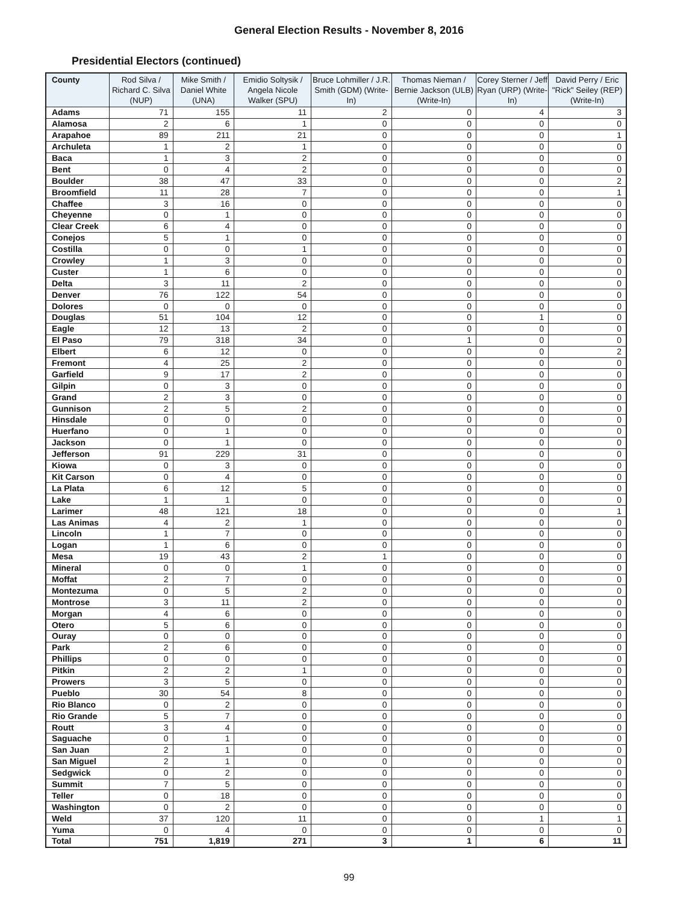General Election Results - November 8, 2016
Presidential Electors (continued)
| County | Rod Silva / Richard C. Silva (NUP) | Mike Smith / Daniel White (UNA) | Emidio Soltysik / Angela Nicole Walker (SPU) | Bruce Lohmiller / J.R. Smith (GDM) (Write-In) | Thomas Nieman / Bernie Jackson (ULB) (Write-In) | Corey Sterner / Jeff Ryan (URP) (Write-In) | David Perry / Eric "Rick" Seiley (REP) (Write-In) |
| --- | --- | --- | --- | --- | --- | --- | --- |
| Adams | 71 | 155 | 11 | 2 | 0 | 4 | 3 |
| Alamosa | 2 | 6 | 1 | 0 | 0 | 0 | 0 |
| Arapahoe | 89 | 211 | 21 | 0 | 0 | 0 | 1 |
| Archuleta | 1 | 2 | 1 | 0 | 0 | 0 | 0 |
| Baca | 1 | 3 | 2 | 0 | 0 | 0 | 0 |
| Bent | 0 | 4 | 2 | 0 | 0 | 0 | 0 |
| Boulder | 38 | 47 | 33 | 0 | 0 | 0 | 2 |
| Broomfield | 11 | 28 | 7 | 0 | 0 | 0 | 1 |
| Chaffee | 3 | 16 | 0 | 0 | 0 | 0 | 0 |
| Cheyenne | 0 | 1 | 0 | 0 | 0 | 0 | 0 |
| Clear Creek | 6 | 4 | 0 | 0 | 0 | 0 | 0 |
| Conejos | 5 | 1 | 0 | 0 | 0 | 0 | 0 |
| Costilla | 0 | 0 | 1 | 0 | 0 | 0 | 0 |
| Crowley | 1 | 3 | 0 | 0 | 0 | 0 | 0 |
| Custer | 1 | 6 | 0 | 0 | 0 | 0 | 0 |
| Delta | 3 | 11 | 2 | 0 | 0 | 0 | 0 |
| Denver | 76 | 122 | 54 | 0 | 0 | 0 | 0 |
| Dolores | 0 | 0 | 0 | 0 | 0 | 0 | 0 |
| Douglas | 51 | 104 | 12 | 0 | 0 | 1 | 0 |
| Eagle | 12 | 13 | 2 | 0 | 0 | 0 | 0 |
| El Paso | 79 | 318 | 34 | 0 | 1 | 0 | 0 |
| Elbert | 6 | 12 | 0 | 0 | 0 | 0 | 2 |
| Fremont | 4 | 25 | 2 | 0 | 0 | 0 | 0 |
| Garfield | 9 | 17 | 2 | 0 | 0 | 0 | 0 |
| Gilpin | 0 | 3 | 0 | 0 | 0 | 0 | 0 |
| Grand | 2 | 3 | 0 | 0 | 0 | 0 | 0 |
| Gunnison | 2 | 5 | 2 | 0 | 0 | 0 | 0 |
| Hinsdale | 0 | 0 | 0 | 0 | 0 | 0 | 0 |
| Huerfano | 0 | 1 | 0 | 0 | 0 | 0 | 0 |
| Jackson | 0 | 1 | 0 | 0 | 0 | 0 | 0 |
| Jefferson | 91 | 229 | 31 | 0 | 0 | 0 | 0 |
| Kiowa | 0 | 3 | 0 | 0 | 0 | 0 | 0 |
| Kit Carson | 0 | 4 | 0 | 0 | 0 | 0 | 0 |
| La Plata | 6 | 12 | 5 | 0 | 0 | 0 | 0 |
| Lake | 1 | 1 | 0 | 0 | 0 | 0 | 0 |
| Larimer | 48 | 121 | 18 | 0 | 0 | 0 | 1 |
| Las Animas | 4 | 2 | 1 | 0 | 0 | 0 | 0 |
| Lincoln | 1 | 7 | 0 | 0 | 0 | 0 | 0 |
| Logan | 1 | 6 | 0 | 0 | 0 | 0 | 0 |
| Mesa | 19 | 43 | 2 | 1 | 0 | 0 | 0 |
| Mineral | 0 | 0 | 1 | 0 | 0 | 0 | 0 |
| Moffat | 2 | 7 | 0 | 0 | 0 | 0 | 0 |
| Montezuma | 0 | 5 | 2 | 0 | 0 | 0 | 0 |
| Montrose | 3 | 11 | 2 | 0 | 0 | 0 | 0 |
| Morgan | 4 | 6 | 0 | 0 | 0 | 0 | 0 |
| Otero | 5 | 6 | 0 | 0 | 0 | 0 | 0 |
| Ouray | 0 | 0 | 0 | 0 | 0 | 0 | 0 |
| Park | 2 | 6 | 0 | 0 | 0 | 0 | 0 |
| Phillips | 0 | 0 | 0 | 0 | 0 | 0 | 0 |
| Pitkin | 2 | 2 | 1 | 0 | 0 | 0 | 0 |
| Prowers | 3 | 5 | 0 | 0 | 0 | 0 | 0 |
| Pueblo | 30 | 54 | 8 | 0 | 0 | 0 | 0 |
| Rio Blanco | 0 | 2 | 0 | 0 | 0 | 0 | 0 |
| Rio Grande | 5 | 7 | 0 | 0 | 0 | 0 | 0 |
| Routt | 3 | 4 | 0 | 0 | 0 | 0 | 0 |
| Saguache | 0 | 1 | 0 | 0 | 0 | 0 | 0 |
| San Juan | 2 | 1 | 0 | 0 | 0 | 0 | 0 |
| San Miguel | 2 | 1 | 0 | 0 | 0 | 0 | 0 |
| Sedgwick | 0 | 2 | 0 | 0 | 0 | 0 | 0 |
| Summit | 7 | 5 | 0 | 0 | 0 | 0 | 0 |
| Teller | 0 | 18 | 0 | 0 | 0 | 0 | 0 |
| Washington | 0 | 2 | 0 | 0 | 0 | 0 | 0 |
| Weld | 37 | 120 | 11 | 0 | 0 | 1 | 1 |
| Yuma | 0 | 4 | 0 | 0 | 0 | 0 | 0 |
| Total | 751 | 1,819 | 271 | 3 | 1 | 6 | 11 |
99